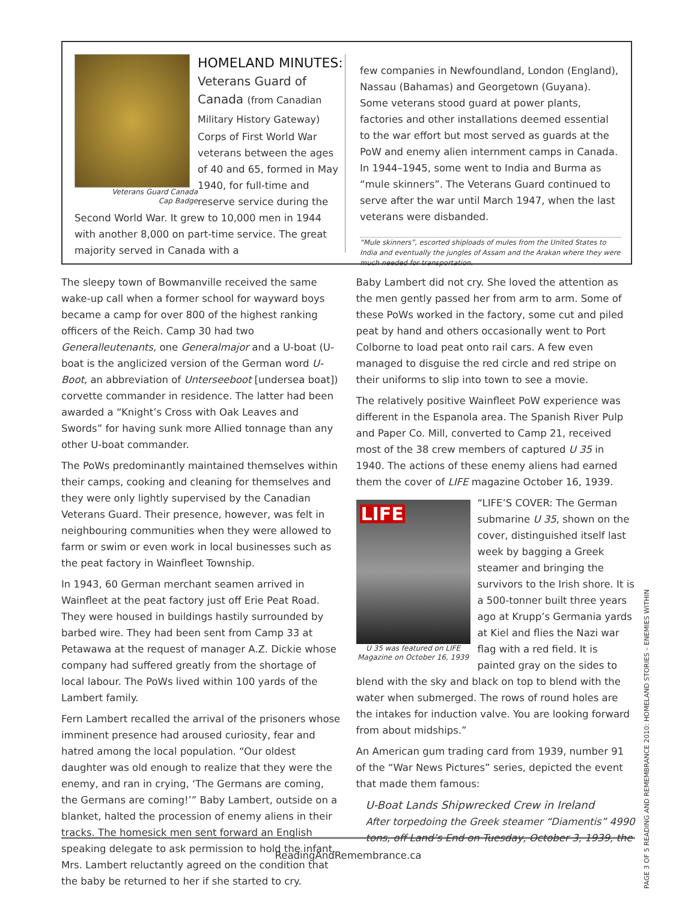Veterans Guard Canada
Cap Badge
HOMELAND MINUTES:
Veterans Guard of Canada (from Canadian Military History Gateway)
Corps of First World War veterans between the ages of 40 and 65, formed in May 1940, for full-time and reserve service during the Second World War. It grew to 10,000 men in 1944 with another 8,000 on part-time service. The great majority served in Canada with a
few companies in Newfoundland, London (England), Nassau (Bahamas) and Georgetown (Guyana). Some veterans stood guard at power plants, factories and other installations deemed essential to the war effort but most served as guards at the PoW and enemy alien internment camps in Canada. In 1944–1945, some went to India and Burma as “mule skinners”. The Veterans Guard continued to serve after the war until March 1947, when the last veterans were disbanded.
“Mule skinners”, escorted shiploads of mules from the United States to India and eventually the jungles of Assam and the Arakan where they were much needed for transportation.
The sleepy town of Bowmanville received the same wake-up call when a former school for wayward boys became a camp for over 800 of the highest ranking officers of the Reich. Camp 30 had two Generalleutenants, one Generalmajor and a U-boat (U-boat is the anglicized version of the German word U-Boot, an abbreviation of Unterseeboot [undersea boat]) corvette commander in residence. The latter had been awarded a “Knight’s Cross with Oak Leaves and Swords” for having sunk more Allied tonnage than any other U-boat commander.
The PoWs predominantly maintained themselves within their camps, cooking and cleaning for themselves and they were only lightly supervised by the Canadian Veterans Guard. Their presence, however, was felt in neighbouring communities when they were allowed to farm or swim or even work in local businesses such as the peat factory in Wainfleet Township.
In 1943, 60 German merchant seamen arrived in Wainfleet at the peat factory just off Erie Peat Road. They were housed in buildings hastily surrounded by barbed wire. They had been sent from Camp 33 at Petawawa at the request of manager A.Z. Dickie whose company had suffered greatly from the shortage of local labour. The PoWs lived within 100 yards of the Lambert family.
Fern Lambert recalled the arrival of the prisoners whose imminent presence had aroused curiosity, fear and hatred among the local population. “Our oldest daughter was old enough to realize that they were the enemy, and ran in crying, ‘The Germans are coming, the Germans are coming!’” Baby Lambert, outside on a blanket, halted the procession of enemy aliens in their tracks. The homesick men sent forward an English speaking delegate to ask permission to hold the infant. Mrs. Lambert reluctantly agreed on the condition that the baby be returned to her if she started to cry.
Baby Lambert did not cry. She loved the attention as the men gently passed her from arm to arm. Some of these PoWs worked in the factory, some cut and piled peat by hand and others occasionally went to Port Colborne to load peat onto rail cars. A few even managed to disguise the red circle and red stripe on their uniforms to slip into town to see a movie.
The relatively positive Wainfleet PoW experience was different in the Espanola area. The Spanish River Pulp and Paper Co. Mill, converted to Camp 21, received most of the 38 crew members of captured U 35 in 1940. The actions of these enemy aliens had earned them the cover of LIFE magazine October 16, 1939.
LIFE
U 35 was featured on LIFE Magazine on October 16, 1939
“LIFE’S COVER: The German submarine U 35, shown on the cover, distinguished itself last week by bagging a Greek steamer and bringing the survivors to the Irish shore. It is a 500-tonner built three years ago at Krupp’s Germania yards at Kiel and flies the Nazi war flag with a red field. It is painted gray on the sides to blend with the sky and black on top to blend with the water when submerged. The rows of round holes are the intakes for induction valve. You are looking forward from about midships.”
An American gum trading card from 1939, number 91 of the “War News Pictures” series, depicted the event that made them famous:
U-Boat Lands Shipwrecked Crew in Ireland
After torpedoing the Greek steamer “Diamentis” 4990 tons, off Land’s End on Tuesday, October 3, 1939, the
ReadingAndRemembrance.ca
PAGE 3 OF 5 READING AND REMEMBRANCE 2010: HOMELAND STORIES – ENEMIES WITHIN